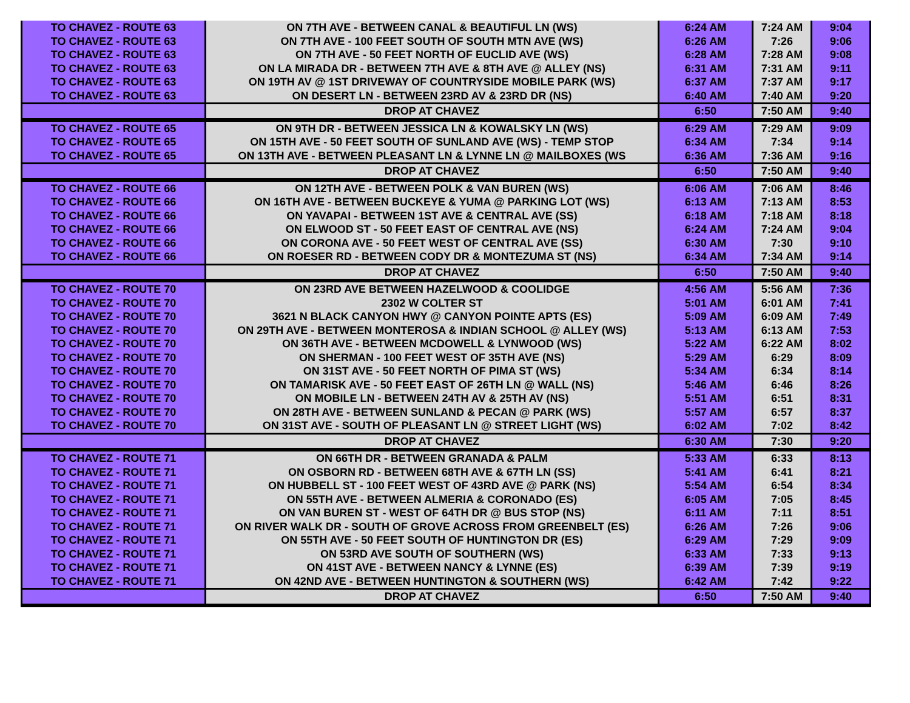| TO CHAVEZ - ROUTE 63 | ON 7TH AVE - BETWEEN CANAL & BEAUTIFUL LN (WS) | 6:24 AM | 7:24 AM | 9:04 |
| TO CHAVEZ - ROUTE 63 | ON 7TH AVE - 100 FEET SOUTH OF SOUTH MTN AVE (WS) | 6:26 AM | 7:26 | 9:06 |
| TO CHAVEZ - ROUTE 63 | ON 7TH AVE - 50 FEET NORTH OF EUCLID AVE (WS) | 6:28 AM | 7:28 AM | 9:08 |
| TO CHAVEZ - ROUTE 63 | ON LA MIRADA DR - BETWEEN 7TH AVE & 8TH AVE @ ALLEY (NS) | 6:31 AM | 7:31 AM | 9:11 |
| TO CHAVEZ - ROUTE 63 | ON 19TH AV @ 1ST DRIVEWAY OF COUNTRYSIDE MOBILE PARK (WS) | 6:37 AM | 7:37 AM | 9:17 |
| TO CHAVEZ - ROUTE 63 | ON DESERT LN - BETWEEN 23RD AV & 23RD DR (NS) | 6:40 AM | 7:40 AM | 9:20 |
| | DROP AT CHAVEZ | 6:50 | 7:50 AM | 9:40 |
| TO CHAVEZ - ROUTE 65 | ON 9TH DR - BETWEEN JESSICA LN & KOWALSKY LN (WS) | 6:29 AM | 7:29 AM | 9:09 |
| TO CHAVEZ - ROUTE 65 | ON 15TH AVE - 50 FEET SOUTH OF SUNLAND AVE (WS) - TEMP STOP | 6:34 AM | 7:34 | 9:14 |
| TO CHAVEZ - ROUTE 65 | ON 13TH AVE - BETWEEN PLEASANT LN & LYNNE LN @ MAILBOXES (WS | 6:36 AM | 7:36 AM | 9:16 |
| | DROP AT CHAVEZ | 6:50 | 7:50 AM | 9:40 |
| TO CHAVEZ - ROUTE 66 | ON 12TH AVE - BETWEEN POLK & VAN BUREN (WS) | 6:06 AM | 7:06 AM | 8:46 |
| TO CHAVEZ - ROUTE 66 | ON 16TH AVE - BETWEEN BUCKEYE & YUMA @ PARKING LOT (WS) | 6:13 AM | 7:13 AM | 8:53 |
| TO CHAVEZ - ROUTE 66 | ON YAVAPAI - BETWEEN 1ST AVE & CENTRAL AVE (SS) | 6:18 AM | 7:18 AM | 8:18 |
| TO CHAVEZ - ROUTE 66 | ON ELWOOD ST - 50 FEET EAST OF CENTRAL AVE (NS) | 6:24 AM | 7:24 AM | 9:04 |
| TO CHAVEZ - ROUTE 66 | ON CORONA AVE - 50 FEET WEST OF CENTRAL AVE (SS) | 6:30 AM | 7:30 | 9:10 |
| TO CHAVEZ - ROUTE 66 | ON ROESER RD - BETWEEN CODY DR & MONTEZUMA ST (NS) | 6:34 AM | 7:34 AM | 9:14 |
| | DROP AT CHAVEZ | 6:50 | 7:50 AM | 9:40 |
| TO CHAVEZ - ROUTE 70 | ON 23RD AVE BETWEEN HAZELWOOD & COOLIDGE | 4:56 AM | 5:56 AM | 7:36 |
| TO CHAVEZ - ROUTE 70 | 2302 W COLTER ST | 5:01 AM | 6:01 AM | 7:41 |
| TO CHAVEZ - ROUTE 70 | 3621 N BLACK CANYON HWY @ CANYON POINTE APTS (ES) | 5:09 AM | 6:09 AM | 7:49 |
| TO CHAVEZ - ROUTE 70 | ON 29TH AVE - BETWEEN MONTEROSA & INDIAN SCHOOL @ ALLEY (WS) | 5:13 AM | 6:13 AM | 7:53 |
| TO CHAVEZ - ROUTE 70 | ON 36TH AVE - BETWEEN MCDOWELL & LYNWOOD (WS) | 5:22 AM | 6:22 AM | 8:02 |
| TO CHAVEZ - ROUTE 70 | ON SHERMAN - 100 FEET WEST OF 35TH AVE (NS) | 5:29 AM | 6:29 | 8:09 |
| TO CHAVEZ - ROUTE 70 | ON 31ST AVE - 50 FEET NORTH OF PIMA ST (WS) | 5:34 AM | 6:34 | 8:14 |
| TO CHAVEZ - ROUTE 70 | ON TAMARISK AVE - 50 FEET EAST OF 26TH LN @ WALL (NS) | 5:46 AM | 6:46 | 8:26 |
| TO CHAVEZ - ROUTE 70 | ON MOBILE LN - BETWEEN 24TH AV & 25TH AV (NS) | 5:51 AM | 6:51 | 8:31 |
| TO CHAVEZ - ROUTE 70 | ON 28TH AVE - BETWEEN SUNLAND & PECAN @ PARK (WS) | 5:57 AM | 6:57 | 8:37 |
| TO CHAVEZ - ROUTE 70 | ON 31ST AVE - SOUTH OF PLEASANT LN @ STREET LIGHT (WS) | 6:02 AM | 7:02 | 8:42 |
| | DROP AT CHAVEZ | 6:30 AM | 7:30 | 9:20 |
| TO CHAVEZ - ROUTE 71 | ON 66TH DR - BETWEEN GRANADA & PALM | 5:33 AM | 6:33 | 8:13 |
| TO CHAVEZ - ROUTE 71 | ON OSBORN RD - BETWEEN 68TH AVE & 67TH LN (SS) | 5:41 AM | 6:41 | 8:21 |
| TO CHAVEZ - ROUTE 71 | ON HUBBELL ST - 100 FEET WEST OF 43RD AVE @ PARK (NS) | 5:54 AM | 6:54 | 8:34 |
| TO CHAVEZ - ROUTE 71 | ON 55TH AVE - BETWEEN ALMERIA & CORONADO (ES) | 6:05 AM | 7:05 | 8:45 |
| TO CHAVEZ - ROUTE 71 | ON VAN BUREN ST - WEST OF 64TH DR @ BUS STOP (NS) | 6:11 AM | 7:11 | 8:51 |
| TO CHAVEZ - ROUTE 71 | ON RIVER WALK DR - SOUTH OF GROVE ACROSS FROM GREENBELT (ES) | 6:26 AM | 7:26 | 9:06 |
| TO CHAVEZ - ROUTE 71 | ON 55TH AVE - 50 FEET SOUTH OF HUNTINGTON DR (ES) | 6:29 AM | 7:29 | 9:09 |
| TO CHAVEZ - ROUTE 71 | ON 53RD AVE SOUTH OF SOUTHERN (WS) | 6:33 AM | 7:33 | 9:13 |
| TO CHAVEZ - ROUTE 71 | ON 41ST AVE - BETWEEN NANCY & LYNNE (ES) | 6:39 AM | 7:39 | 9:19 |
| TO CHAVEZ - ROUTE 71 | ON 42ND AVE - BETWEEN HUNTINGTON & SOUTHERN (WS) | 6:42 AM | 7:42 | 9:22 |
| | DROP AT CHAVEZ | 6:50 | 7:50 AM | 9:40 |